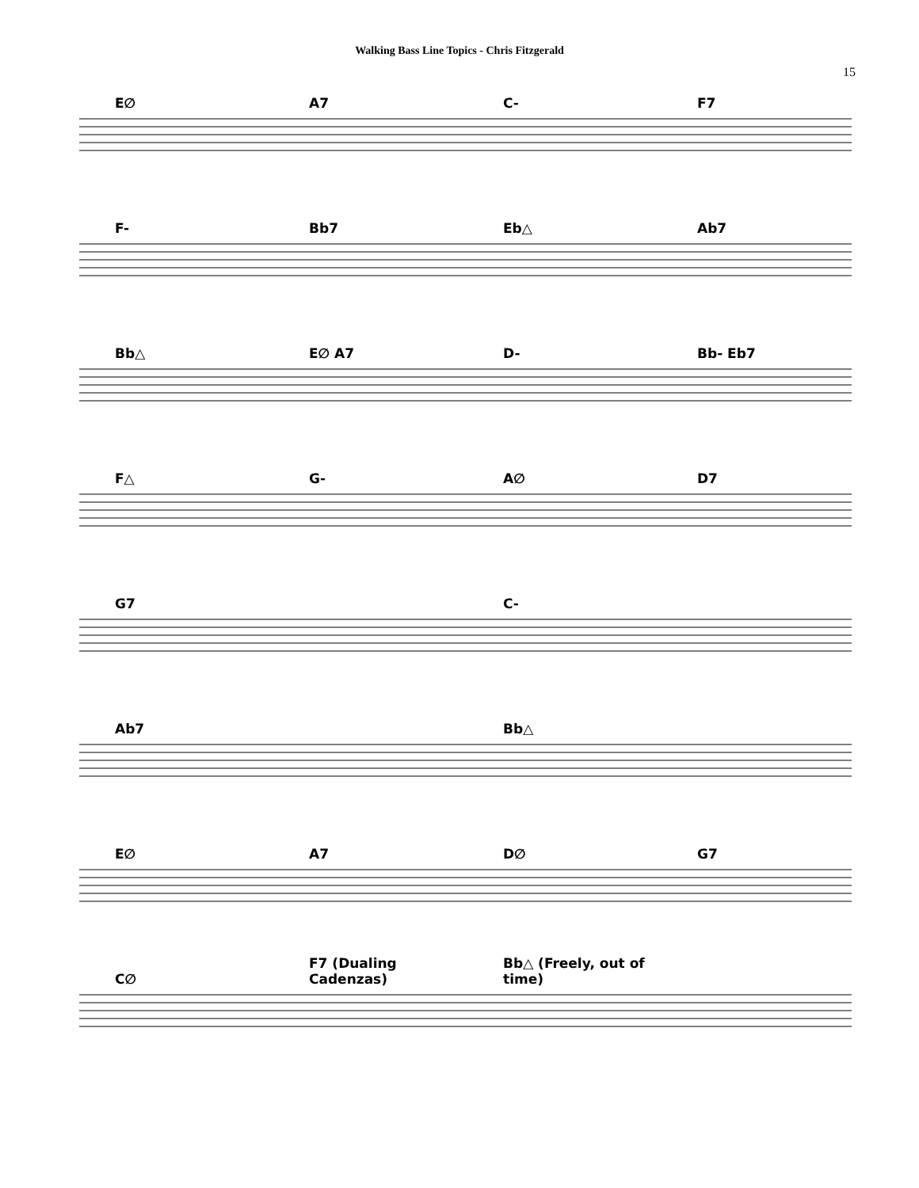Walking Bass Line Topics - Chris Fitzgerald
15
E∅ A7 C- F7
F- Bb7 Eb△ Ab7
Bb△ E∅ A7 D- Bb- Eb7
F△ G- A∅ D7
G7 C-
Ab7 Bb△
E∅ A7 D∅ G7
C∅ F7 (Dualing Cadenzas) Bb△ (Freely, out of time)